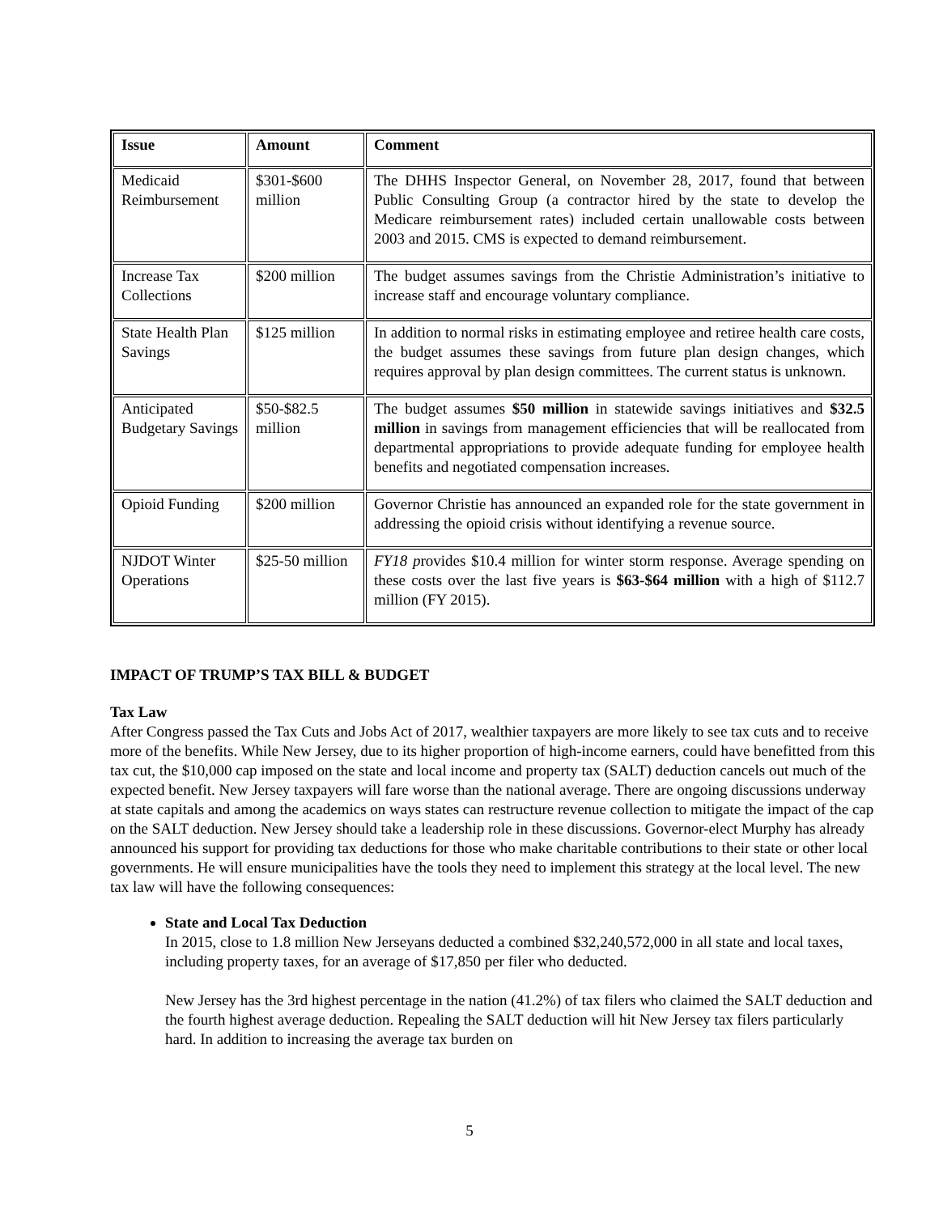| Issue | Amount | Comment |
| --- | --- | --- |
| Medicaid Reimbursement | $301-$600 million | The DHHS Inspector General, on November 28, 2017, found that between Public Consulting Group (a contractor hired by the state to develop the Medicare reimbursement rates) included certain unallowable costs between 2003 and 2015. CMS is expected to demand reimbursement. |
| Increase Tax Collections | $200 million | The budget assumes savings from the Christie Administration’s initiative to increase staff and encourage voluntary compliance. |
| State Health Plan Savings | $125 million | In addition to normal risks in estimating employee and retiree health care costs, the budget assumes these savings from future plan design changes, which requires approval by plan design committees. The current status is unknown. |
| Anticipated Budgetary Savings | $50-$82.5 million | The budget assumes $50 million in statewide savings initiatives and $32.5 million in savings from management efficiencies that will be reallocated from departmental appropriations to provide adequate funding for employee health benefits and negotiated compensation increases. |
| Opioid Funding | $200 million | Governor Christie has announced an expanded role for the state government in addressing the opioid crisis without identifying a revenue source. |
| NJDOT Winter Operations | $25-50 million | FY18 p rovides $10.4 million for winter storm response. Average spending on these costs over the last five years is $63-$64 million with a high of $112.7 million (FY 2015). |
IMPACT OF TRUMP’S TAX BILL & BUDGET
Tax Law
After Congress passed the Tax Cuts and Jobs Act of 2017, wealthier taxpayers are more likely to see tax cuts and to receive more of the benefits. While New Jersey, due to its higher proportion of high-income earners, could have benefitted from this tax cut, the $10,000 cap imposed on the state and local income and property tax (SALT) deduction cancels out much of the expected benefit. New Jersey taxpayers will fare worse than the national average. There are ongoing discussions underway at state capitals and among the academics on ways states can restructure revenue collection to mitigate the impact of the cap on the SALT deduction. New Jersey should take a leadership role in these discussions. Governor-elect Murphy has already announced his support for providing tax deductions for those who make charitable contributions to their state or other local governments. He will ensure municipalities have the tools they need to implement this strategy at the local level. The new tax law will have the following consequences:
State and Local Tax Deduction
In 2015, close to 1.8 million New Jerseyans deducted a combined $32,240,572,000 in all state and local taxes, including property taxes, for an average of $17,850 per filer who deducted.
New Jersey has the 3rd highest percentage in the nation (41.2%) of tax filers who claimed the SALT deduction and the fourth highest average deduction. Repealing the SALT deduction will hit New Jersey tax filers particularly hard. In addition to increasing the average tax burden on
5